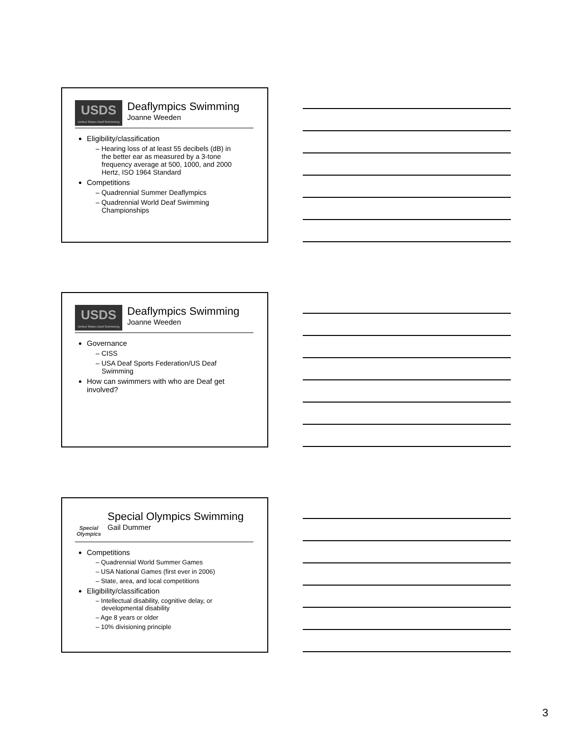USDS
United States Deaf Swimming
Deaflympics Swimming
Joanne Weeden
Eligibility/classification
– Hearing loss of at least 55 decibels (dB) in the better ear as measured by a 3-tone frequency average at 500, 1000, and 2000 Hertz, ISO 1964 Standard
Competitions
– Quadrennial Summer Deaflympics
– Quadrennial World Deaf Swimming Championships
USDS
United States Deaf Swimming
Deaflympics Swimming
Joanne Weeden
Governance
– CISS
– USA Deaf Sports Federation/US Deaf Swimming
How can swimmers with who are Deaf get involved?
Special Olympics
Special Olympics Swimming
Gail Dummer
Competitions
– Quadrennial World Summer Games
– USA National Games (first ever in 2006)
– State, area, and local competitions
Eligibility/classification
– Intellectual disability, cognitive delay, or developmental disability
– Age 8 years or older
– 10% divisioning principle
3